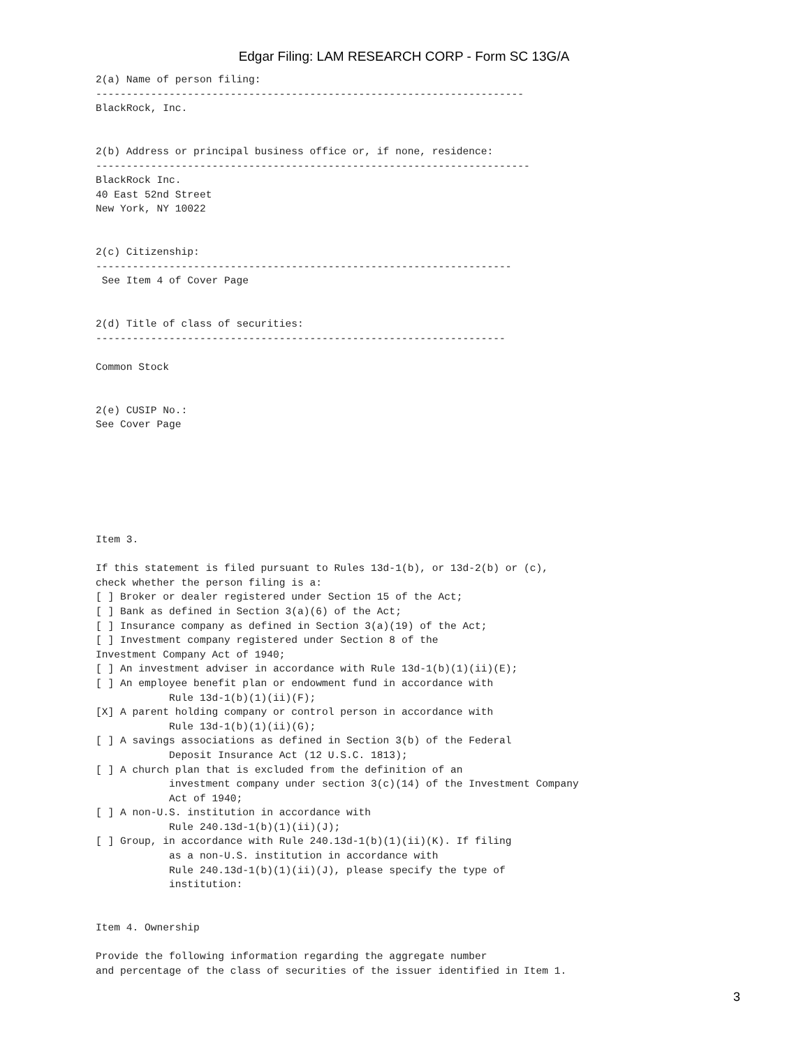Edgar Filing: LAM RESEARCH CORP - Form SC 13G/A
2(a) Name of person filing:
----------------------------------------------------------------------
BlackRock, Inc.


2(b) Address or principal business office or, if none, residence:
-----------------------------------------------------------------------
BlackRock Inc.
40 East 52nd Street
New York, NY 10022


2(c) Citizenship:
--------------------------------------------------------------------
 See Item 4 of Cover Page


2(d) Title of class of securities:
-------------------------------------------------------------------

Common Stock


2(e) CUSIP No.:
See Cover Page







Item 3.

If this statement is filed pursuant to Rules 13d-1(b), or 13d-2(b) or (c),
check whether the person filing is a:
[ ] Broker or dealer registered under Section 15 of the Act;
[ ] Bank as defined in Section 3(a)(6) of the Act;
[ ] Insurance company as defined in Section 3(a)(19) of the Act;
[ ] Investment company registered under Section 8 of the
Investment Company Act of 1940;
[ ] An investment adviser in accordance with Rule 13d-1(b)(1)(ii)(E);
[ ] An employee benefit plan or endowment fund in accordance with
            Rule 13d-1(b)(1)(ii)(F);
[X] A parent holding company or control person in accordance with
            Rule 13d-1(b)(1)(ii)(G);
[ ] A savings associations as defined in Section 3(b) of the Federal
            Deposit Insurance Act (12 U.S.C. 1813);
[ ] A church plan that is excluded from the definition of an
            investment company under section 3(c)(14) of the Investment Company
            Act of 1940;
[ ] A non-U.S. institution in accordance with
            Rule 240.13d-1(b)(1)(ii)(J);
[ ] Group, in accordance with Rule 240.13d-1(b)(1)(ii)(K). If filing
            as a non-U.S. institution in accordance with
            Rule 240.13d-1(b)(1)(ii)(J), please specify the type of
            institution:


Item 4. Ownership

Provide the following information regarding the aggregate number
and percentage of the class of securities of the issuer identified in Item 1.
3